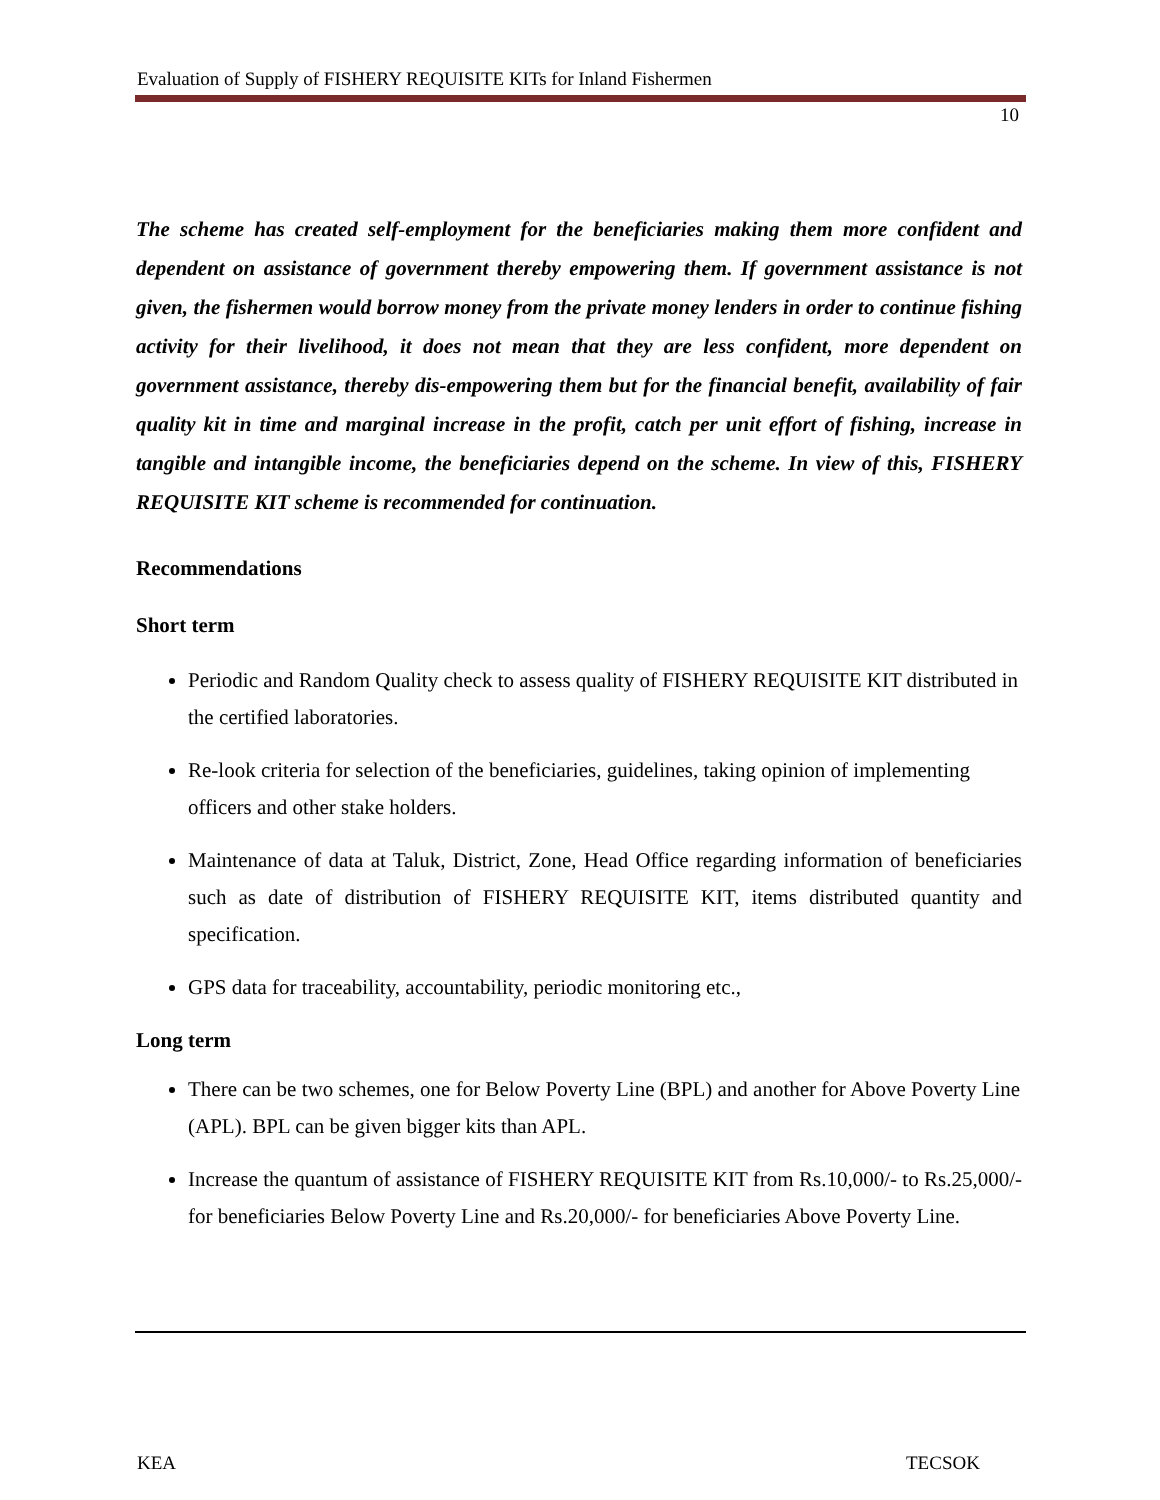Evaluation of Supply of FISHERY REQUISITE KITs for Inland Fishermen
10
The scheme has created self-employment for the beneficiaries making them more confident and dependent on assistance of government thereby empowering them. If government assistance is not given, the fishermen would borrow money from the private money lenders in order to continue fishing activity for their livelihood, it does not mean that they are less confident, more dependent on government assistance, thereby dis-empowering them but for the financial benefit, availability of fair quality kit in time and marginal increase in the profit, catch per unit effort of fishing, increase in tangible and intangible income, the beneficiaries depend on the scheme. In view of this, FISHERY REQUISITE KIT scheme is recommended for continuation.
Recommendations
Short term
Periodic and Random Quality check to assess quality of FISHERY REQUISITE KIT distributed in the certified laboratories.
Re-look criteria for selection of the beneficiaries, guidelines, taking opinion of implementing officers and other stake holders.
Maintenance of data at Taluk, District, Zone, Head Office regarding information of beneficiaries such as date of distribution of FISHERY REQUISITE KIT, items distributed quantity and specification.
GPS data for traceability, accountability, periodic monitoring etc.,
Long term
There can be two schemes, one for Below Poverty Line (BPL) and another for Above Poverty Line (APL). BPL can be given bigger kits than APL.
Increase the quantum of assistance of FISHERY REQUISITE KIT from Rs.10,000/- to Rs.25,000/- for beneficiaries Below Poverty Line and Rs.20,000/- for beneficiaries Above Poverty Line.
KEA TECSOK